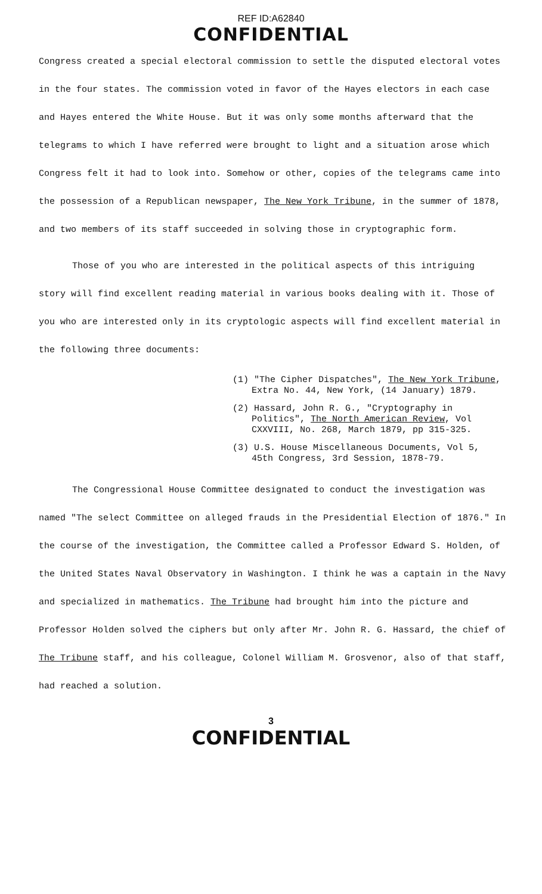REF ID:A62840
CONFIDENTIAL
Congress created a special electoral commission to settle the disputed electoral votes in the four states. The commission voted in favor of the Hayes electors in each case and Hayes entered the White House. But it was only some months afterward that the telegrams to which I have referred were brought to light and a situation arose which Congress felt it had to look into. Somehow or other, copies of the telegrams came into the possession of a Republican newspaper, The New York Tribune, in the summer of 1878, and two members of its staff succeeded in solving those in cryptographic form.
Those of you who are interested in the political aspects of this intriguing story will find excellent reading material in various books dealing with it. Those of you who are interested only in its cryptologic aspects will find excellent material in the following three documents:
(1) "The Cipher Dispatches", The New York Tribune, Extra No. 44, New York, (14 January) 1879.
(2) Hassard, John R. G., "Cryptography in Politics", The North American Review, Vol CXXVIII, No. 268, March 1879, pp 315-325.
(3) U.S. House Miscellaneous Documents, Vol 5, 45th Congress, 3rd Session, 1878-79.
The Congressional House Committee designated to conduct the investigation was named "The select Committee on alleged frauds in the Presidential Election of 1876." In the course of the investigation, the Committee called a Professor Edward S. Holden, of the United States Naval Observatory in Washington. I think he was a captain in the Navy and specialized in mathematics. The Tribune had brought him into the picture and Professor Holden solved the ciphers but only after Mr. John R. G. Hassard, the chief of The Tribune staff, and his colleague, Colonel William M. Grosvenor, also of that staff, had reached a solution.
3
CONFIDENTIAL